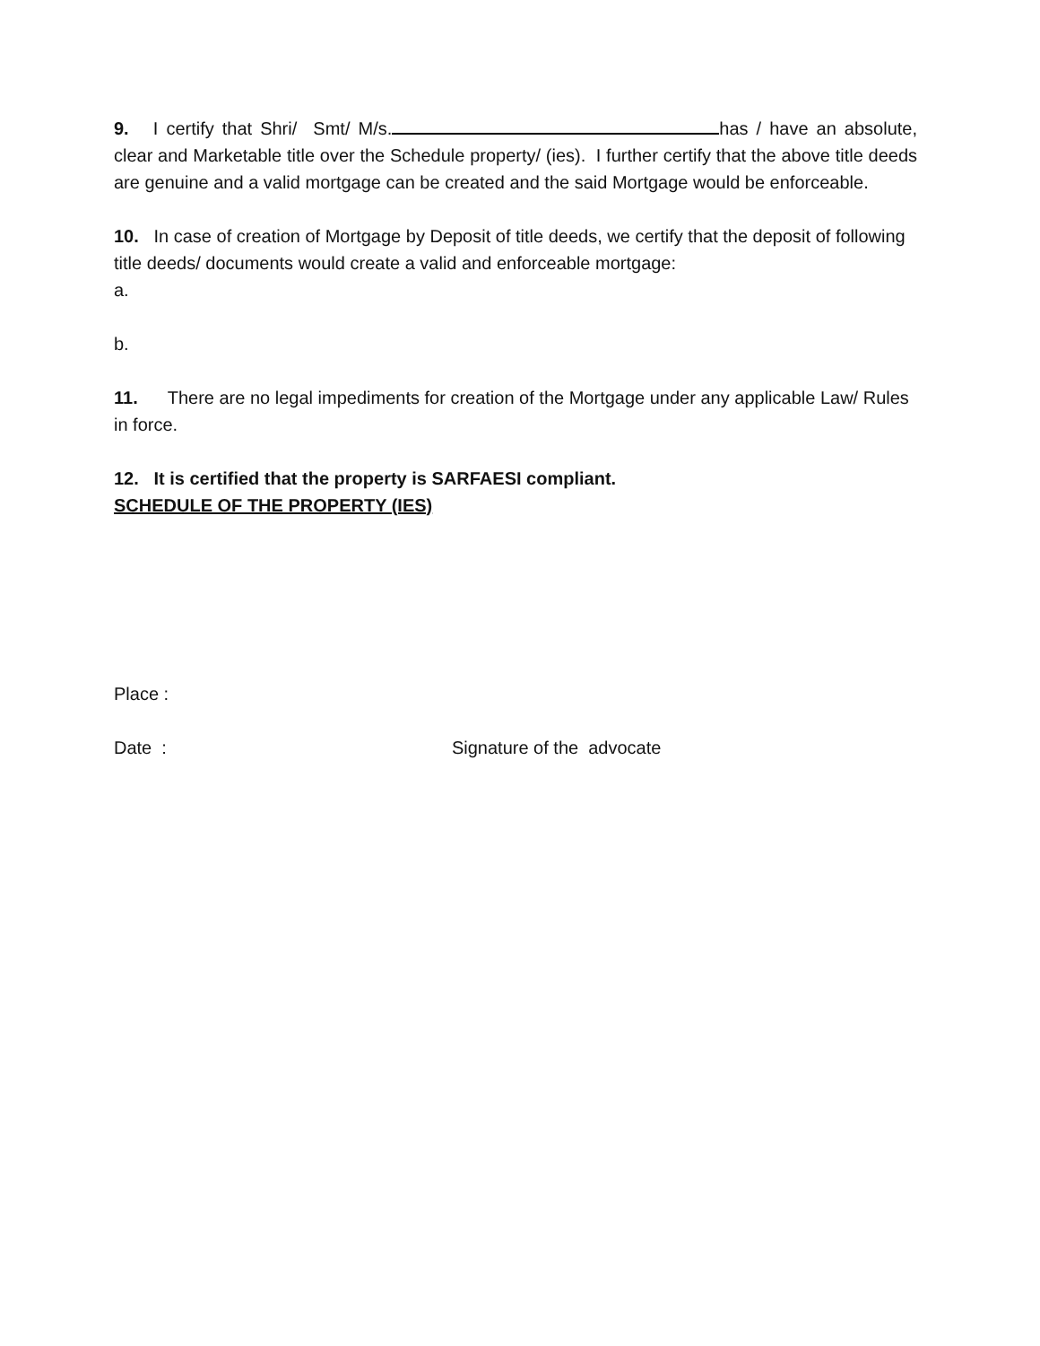9. I certify that Shri/ Smt/ M/s. has / have an absolute, clear and Marketable title over the Schedule property/ (ies). I further certify that the above title deeds are genuine and a valid mortgage can be created and the said Mortgage would be enforceable.
10. In case of creation of Mortgage by Deposit of title deeds, we certify that the deposit of following title deeds/ documents would create a valid and enforceable mortgage:
a.
b.
11. There are no legal impediments for creation of the Mortgage under any applicable Law/ Rules in force.
12. It is certified that the property is SARFAESI compliant.
SCHEDULE OF THE PROPERTY (IES)
Place :
Date : Signature of the advocate